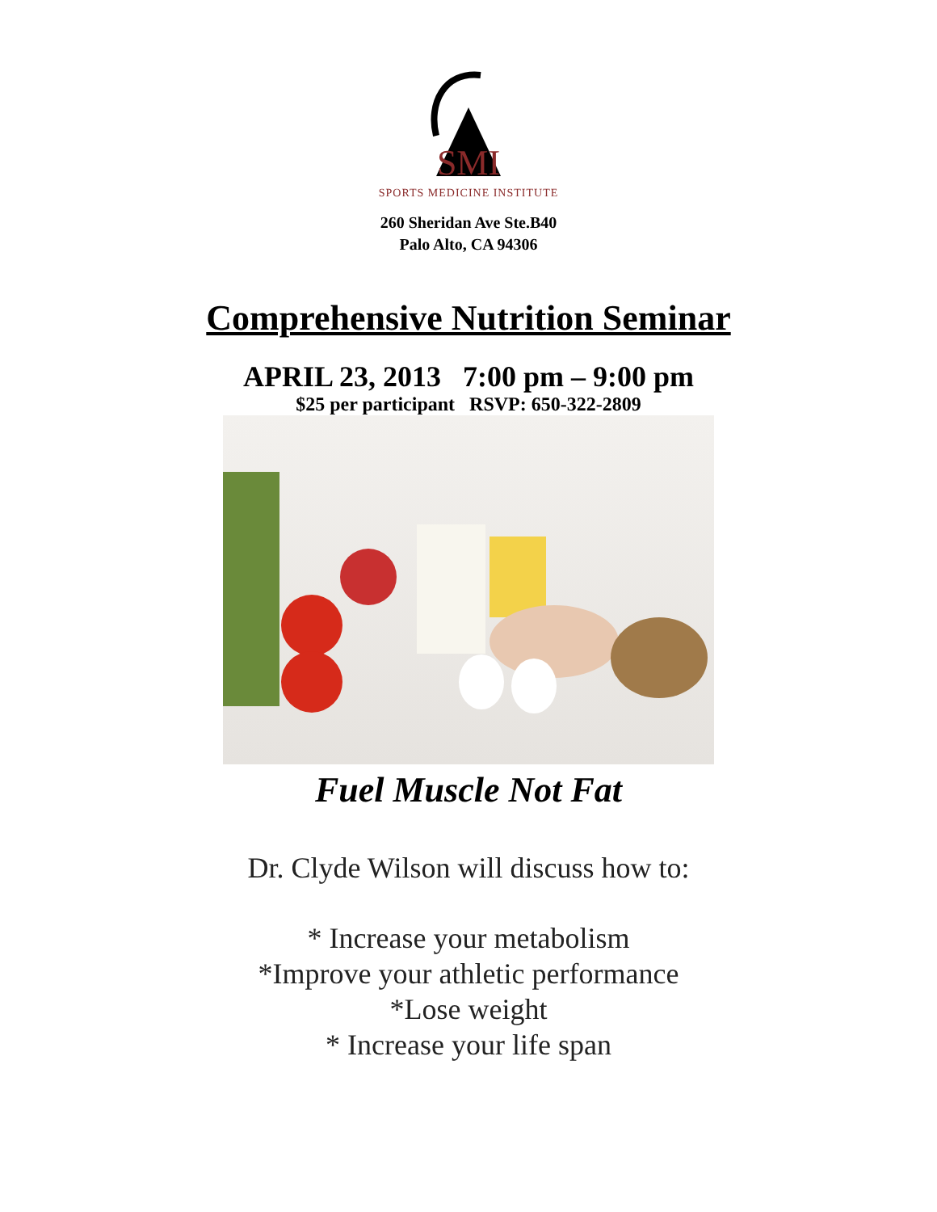SMI
SPORTS MEDICINE INSTITUTE
260 Sheridan Ave Ste.B40
Palo Alto, CA 94306
Comprehensive Nutrition Seminar
APRIL 23, 2013 7:00 pm – 9:00 pm
$25 per participant RSVP: 650-322-2809
Fuel Muscle Not Fat
Dr. Clyde Wilson will discuss how to:
* Increase your metabolism
*Improve your athletic performance
*Lose weight
* Increase your life span